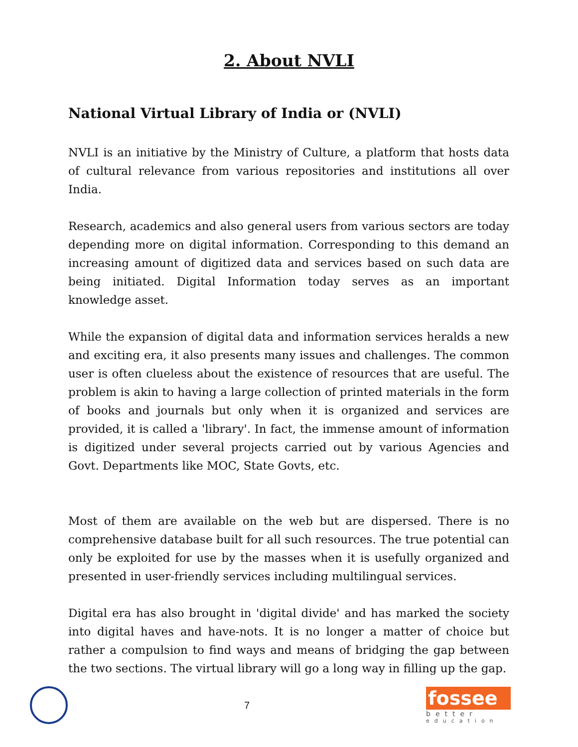2. About NVLI
National Virtual Library of India or (NVLI)
NVLI is an initiative by the Ministry of Culture, a platform that hosts data of cultural relevance from various repositories and institutions all over India.
Research, academics and also general users from various sectors are today depending more on digital information. Corresponding to this demand an increasing amount of digitized data and services based on such data are being initiated. Digital Information today serves as an important knowledge asset.
While the expansion of digital data and information services heralds a new and exciting era, it also presents many issues and challenges. The common user is often clueless about the existence of resources that are useful. The problem is akin to having a large collection of printed materials in the form of books and journals but only when it is organized and services are provided, it is called a 'library'. In fact, the immense amount of information is digitized under several projects carried out by various Agencies and Govt. Departments like MOC, State Govts, etc.
Most of them are available on the web but are dispersed. There is no comprehensive database built for all such resources. The true potential can only be exploited for use by the masses when it is usefully organized and presented in user-friendly services including multilingual services.
Digital era has also brought in 'digital divide' and has marked the society into digital haves and have-nots. It is no longer a matter of choice but rather a compulsion to find ways and means of bridging the gap between the two sections. The virtual library will go a long way in filling up the gap.
7
fossee
better
education